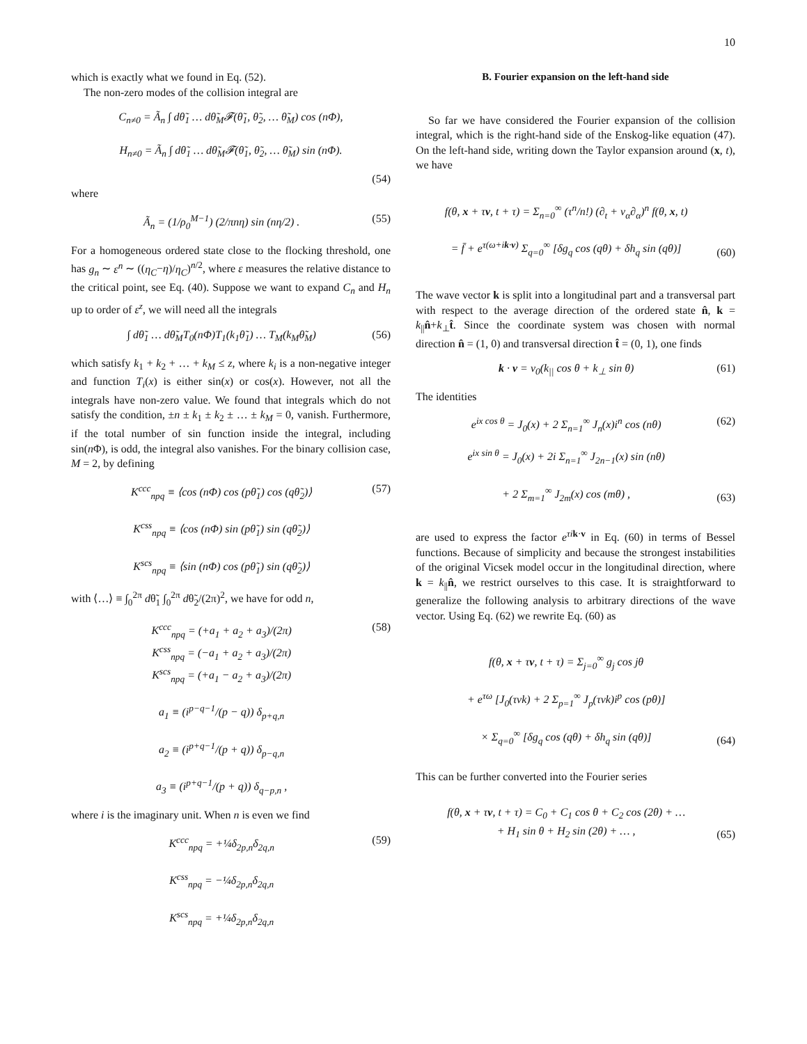10
which is exactly what we found in Eq. (52).
The non-zero modes of the collision integral are
C<sub>n≠0</sub> = Ã<sub>n</sub> ∫ dθ̃<sub>1</sub> … dθ̃<sub>M</sub>𝓕(θ̃<sub>1</sub>, θ̃<sub>2</sub>, … θ̃<sub>M</sub>) cos (nΦ),
H<sub>n≠0</sub> = Ã<sub>n</sub> ∫ dθ̃<sub>1</sub> … dθ̃<sub>M</sub>𝓕(θ̃<sub>1</sub>, θ̃<sub>2</sub>, … θ̃<sub>M</sub>) sin (nΦ).
(54)
where
Ã<sub>n</sub> = (1/ρ<sub>0</sub><sup>M−1</sup>) (2/πnη) sin (nη/2) .
(55)
For a homogeneous ordered state close to the flocking threshold, one has g<sub>n</sub> ∼ ε<sup>n</sup> ∼ ((η<sub>C</sub>−η)/η<sub>C</sub>)<sup>n/2</sup>, where ε measures the relative distance to the critical point, see Eq. (40). Suppose we want to expand C<sub>n</sub> and H<sub>n</sub> up to order of ε<sup>z</sup>, we will need all the integrals
∫ dθ̃<sub>1</sub> … dθ̃<sub>M</sub>T<sub>0</sub>(nΦ)T<sub>1</sub>(k<sub>1</sub>θ̃<sub>1</sub>) … T<sub>M</sub>(k<sub>M</sub>θ̃<sub>M</sub>)
(56)
which satisfy k<sub>1</sub> + k<sub>2</sub> + … + k<sub>M</sub> ≤ z, where k<sub>i</sub> is a non-negative integer and function T<sub>i</sub>(x) is either sin(x) or cos(x). However, not all the integrals have non-zero value. We found that integrals which do not satisfy the condition, ±n ± k<sub>1</sub> ± k<sub>2</sub> ± … ± k<sub>M</sub> = 0, vanish. Furthermore, if the total number of sin function inside the integral, including sin(n Φ), is odd, the integral also vanishes. For the binary collision case, M = 2, by defining
K<sup>ccc</sup><sub>npq</sub> ≡ ⟨cos (nΦ) cos (pθ̃<sub>1</sub>) cos (qθ̃<sub>2</sub>)⟩
K<sup>css</sup><sub>npq</sub> ≡ ⟨cos (nΦ) sin (pθ̃<sub>1</sub>) sin (qθ̃<sub>2</sub>)⟩
K<sup>scs</sup><sub>npq</sub> ≡ ⟨sin (nΦ) cos (pθ̃<sub>1</sub>) sin (qθ̃<sub>2</sub>)⟩
(57)
with ⟨…⟩ ≡ ∫<sub>0</sub><sup>2π</sup> dθ̃<sub>1</sub> ∫<sub>0</sub><sup>2π</sup> dθ̃<sub>2</sub>/(2π)<sup>2</sup>, we have for odd n,
K<sup>ccc</sup><sub>npq</sub> = (+a<sub>1</sub> + a<sub>2</sub> + a<sub>3</sub>)/(2π)
K<sup>css</sup><sub>npq</sub> = (−a<sub>1</sub> + a<sub>2</sub> + a<sub>3</sub>)/(2π)
K<sup>scs</sup><sub>npq</sub> = (+a<sub>1</sub> − a<sub>2</sub> + a<sub>3</sub>)/(2π)
a<sub>1</sub> ≡ (i<sup>p−q−1</sup>/(p − q)) δ<sub>p+q,n</sub>
a<sub>2</sub> ≡ (i<sup>p+q−1</sup>/(p + q)) δ<sub>p−q,n</sub>
a<sub>3</sub> ≡ (i<sup>p+q−1</sup>/(p + q)) δ<sub>q−p,n</sub> ,
(58)
where i is the imaginary unit. When n is even we find
K<sup>ccc</sup><sub>npq</sub> = +¼δ<sub>2p,n</sub>δ<sub>2q,n</sub>
K<sup>css</sup><sub>npq</sub> = −¼δ<sub>2p,n</sub>δ<sub>2q,n</sub>
K<sup>scs</sup><sub>npq</sub> = +¼δ<sub>2p,n</sub>δ<sub>2q,n</sub>
(59)
B. Fourier expansion on the left-hand side
So far we have considered the Fourier expansion of the collision integral, which is the right-hand side of the Enskog-like equation (47). On the left-hand side, writing down the Taylor expansion around (x, t), we have
f(θ, x + τv, t + τ) = Σ<sub>n=0</sub><sup>∞</sup> (τ<sup>n</sup>/n!) (∂<sub>t</sub> + v<sub>α</sub>∂<sub>α</sub>)<sup>n</sup> f(θ, x, t)
= f̄ + e<sup>τ(ω+ik·v)</sup> Σ<sub>q=0</sub><sup>∞</sup> [δg<sub>q</sub> cos (qθ) + δh<sub>q</sub> sin (qθ)]
(60)
The wave vector k is split into a longitudinal part and a transversal part with respect to the average direction of the ordered state n̂, k = k<sub>||</sub>n̂+k<sub>⊥</sub>t̂. Since the coordinate system was chosen with normal direction n̂ = (1, 0) and transversal direction t̂ = (0, 1), one finds
k · v = v<sub>0</sub>(k<sub>||</sub> cos θ + k<sub>⊥</sub> sin θ)
(61)
The identities
e<sup>ix cos θ</sup> = J<sub>0</sub>(x) + 2 Σ<sub>n=1</sub><sup>∞</sup> J<sub>n</sub>(x)i<sup>n</sup> cos (nθ)
(62)
e<sup>ix sin θ</sup> = J<sub>0</sub>(x) + 2i Σ<sub>n=1</sub><sup>∞</sup> J<sub>2n−1</sub>(x) sin (nθ)
+ 2 Σ<sub>m=1</sub><sup>∞</sup> J<sub>2m</sub>(x) cos (mθ) ,
(63)
are used to express the factor e<sup>τi k·v</sup> in Eq. (60) in terms of Bessel functions. Because of simplicity and because the strongest instabilities of the original Vicsek model occur in the longitudinal direction, where k = k<sub>||</sub>n̂, we restrict ourselves to this case. It is straightforward to generalize the following analysis to arbitrary directions of the wave vector. Using Eq. (62) we rewrite Eq. (60) as
f(θ, x + τv, t + τ) = Σ<sub>j=0</sub><sup>∞</sup> g<sub>j</sub> cos jθ
+ e<sup>τω</sup> [J<sub>0</sub>(τvk) + 2 Σ<sub>p=1</sub><sup>∞</sup> J<sub>p</sub>(τvk)i<sup>p</sup> cos (pθ)]
× Σ<sub>q=0</sub><sup>∞</sup> [δg<sub>q</sub> cos (qθ) + δh<sub>q</sub> sin (qθ)]
(64)
This can be further converted into the Fourier series
f(θ, x + τv, t + τ) = C<sub>0</sub> + C<sub>1</sub> cos θ + C<sub>2</sub> cos (2θ) + …
+ H<sub>1</sub> sin θ + H<sub>2</sub> sin (2θ) + … ,
(65)